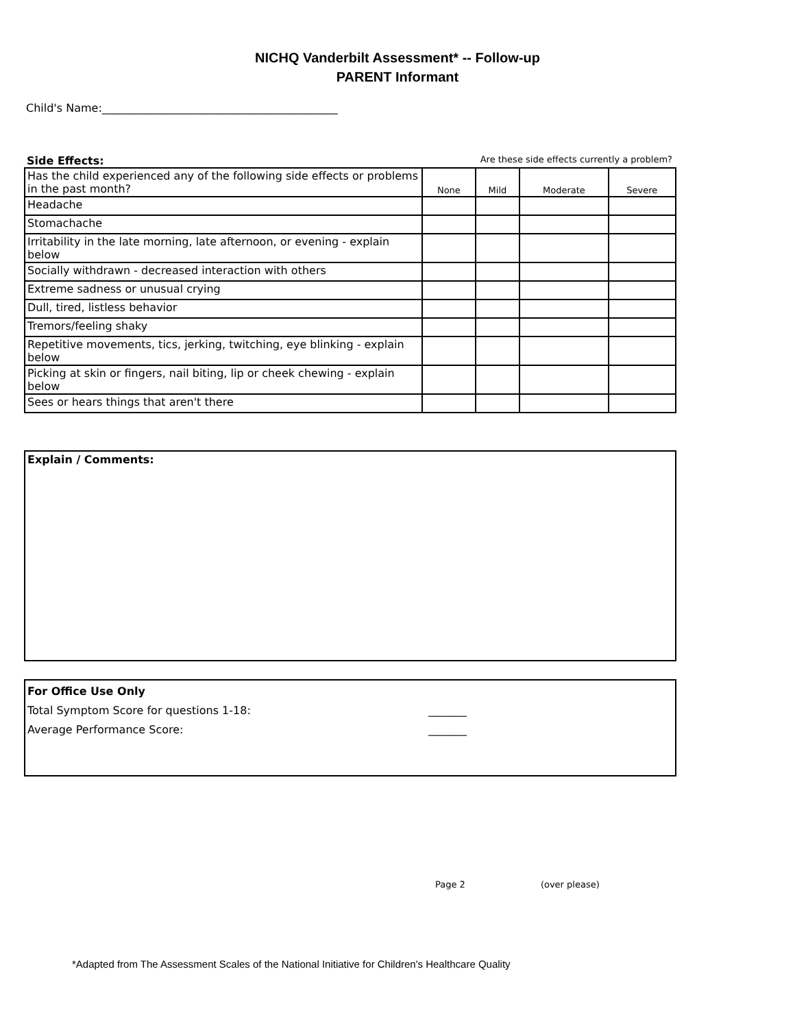NICHQ Vanderbilt Assessment* -- Follow-up
PARENT Informant
Child's Name:___________________________________________
Side Effects: Are these side effects currently a problem?
| Has the child experienced any of the following side effects or problems in the past month? | None | Mild | Moderate | Severe |
| Headache | | | | |
| Stomachache | | | | |
| Irritability in the late morning, late afternoon, or evening - explain below | | | | |
| Socially withdrawn - decreased interaction with others | | | | |
| Extreme sadness or unusual crying | | | | |
| Dull, tired, listless behavior | | | | |
| Tremors/feeling shaky | | | | |
| Repetitive movements, tics, jerking, twitching, eye blinking - explain below | | | | |
| Picking at skin or fingers, nail biting, lip or cheek chewing - explain below | | | | |
| Sees or hears things that aren't there | | | | |
Explain / Comments:
For Office Use Only
Total Symptom Score for questions 1-18: _______
Average Performance Score: _______
Page 2 (over please)
*Adapted from The Assessment Scales of the National Initiative for Children's Healthcare Quality